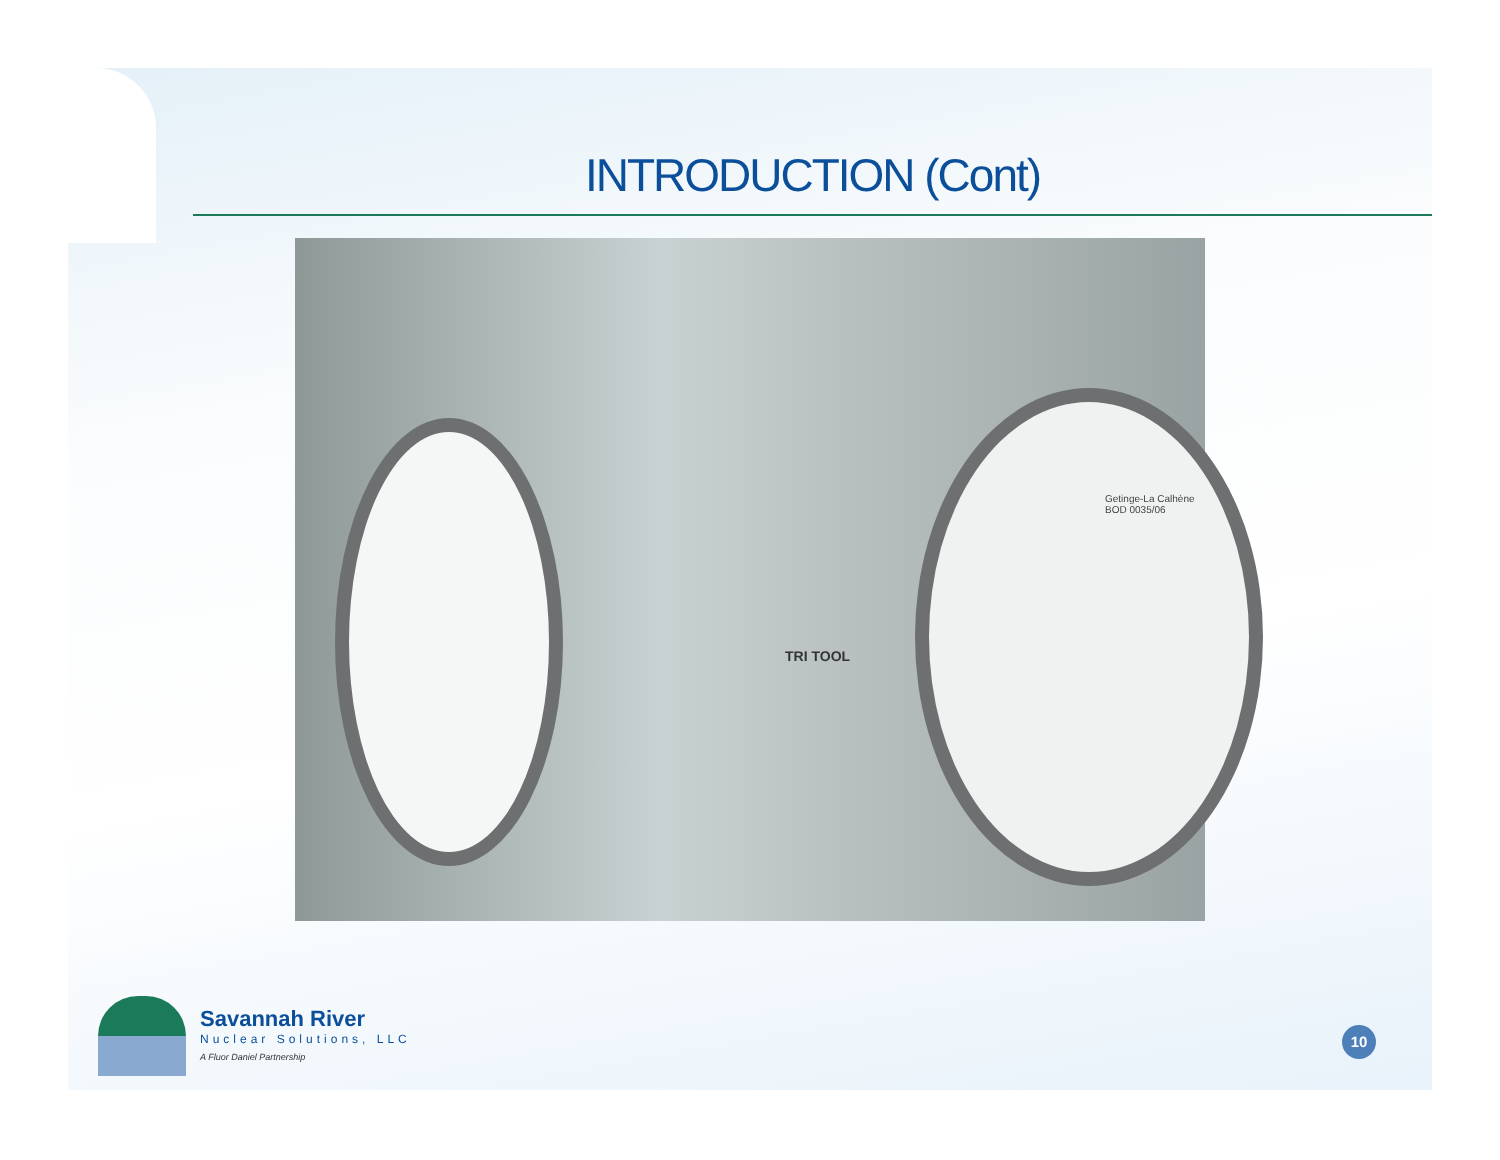INTRODUCTION (Cont)
TRI TOOL
Getinge-La Calhène
BOD 0035/06
Savannah River
Nuclear Solutions, LLC
A Fluor Daniel Partnership
10